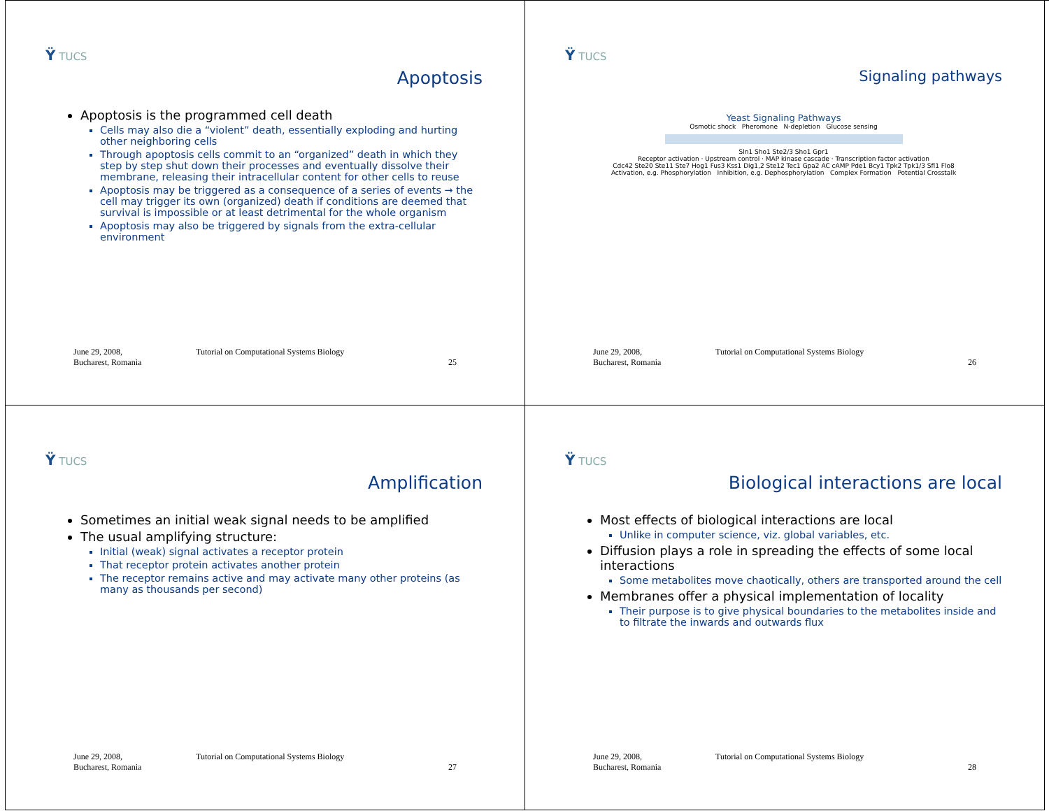Ÿ TUCS
Apoptosis
Apoptosis is the programmed cell death
Cells may also die a “violent” death, essentially exploding and hurting other neighboring cells
Through apoptosis cells commit to an “organized” death in which they step by step shut down their processes and eventually dissolve their membrane, releasing their intracellular content for other cells to reuse
Apoptosis may be triggered as a consequence of a series of events → the cell may trigger its own (organized) death if conditions are deemed that survival is impossible or at least detrimental for the whole organism
Apoptosis may also be triggered by signals from the extra-cellular environment
June 29, 2008,
Bucharest, Romania
Tutorial on Computational Systems Biology
25
Ÿ TUCS
Signaling pathways
Yeast Signaling Pathways
Osmotic shock Pheromone N-depletion Glucose sensing
Sln1 Sho1 Ste2/3 Sho1 Gpr1
Receptor activation · Upstream control · MAP kinase cascade · Transcription factor activation
Cdc42 Ste20 Ste11 Ste7 Hog1 Fus3 Kss1 Dig1,2 Ste12 Tec1 Gpa2 AC cAMP Pde1 Bcy1 Tpk2 Tpk1/3 Sfl1 Flo8
Activation, e.g. Phosphorylation Inhibition, e.g. Dephosphorylation Complex Formation Potential Crosstalk
June 29, 2008,
Bucharest, Romania
Tutorial on Computational Systems Biology
26
Ÿ TUCS
Amplification
Sometimes an initial weak signal needs to be amplified
The usual amplifying structure:
Initial (weak) signal activates a receptor protein
That receptor protein activates another protein
The receptor remains active and may activate many other proteins (as many as thousands per second)
June 29, 2008,
Bucharest, Romania
Tutorial on Computational Systems Biology
27
Ÿ TUCS
Biological interactions are local
Most effects of biological interactions are local
Unlike in computer science, viz. global variables, etc.
Diffusion plays a role in spreading the effects of some local interactions
Some metabolites move chaotically, others are transported around the cell
Membranes offer a physical implementation of locality
Their purpose is to give physical boundaries to the metabolites inside and to filtrate the inwards and outwards flux
June 29, 2008,
Bucharest, Romania
Tutorial on Computational Systems Biology
28